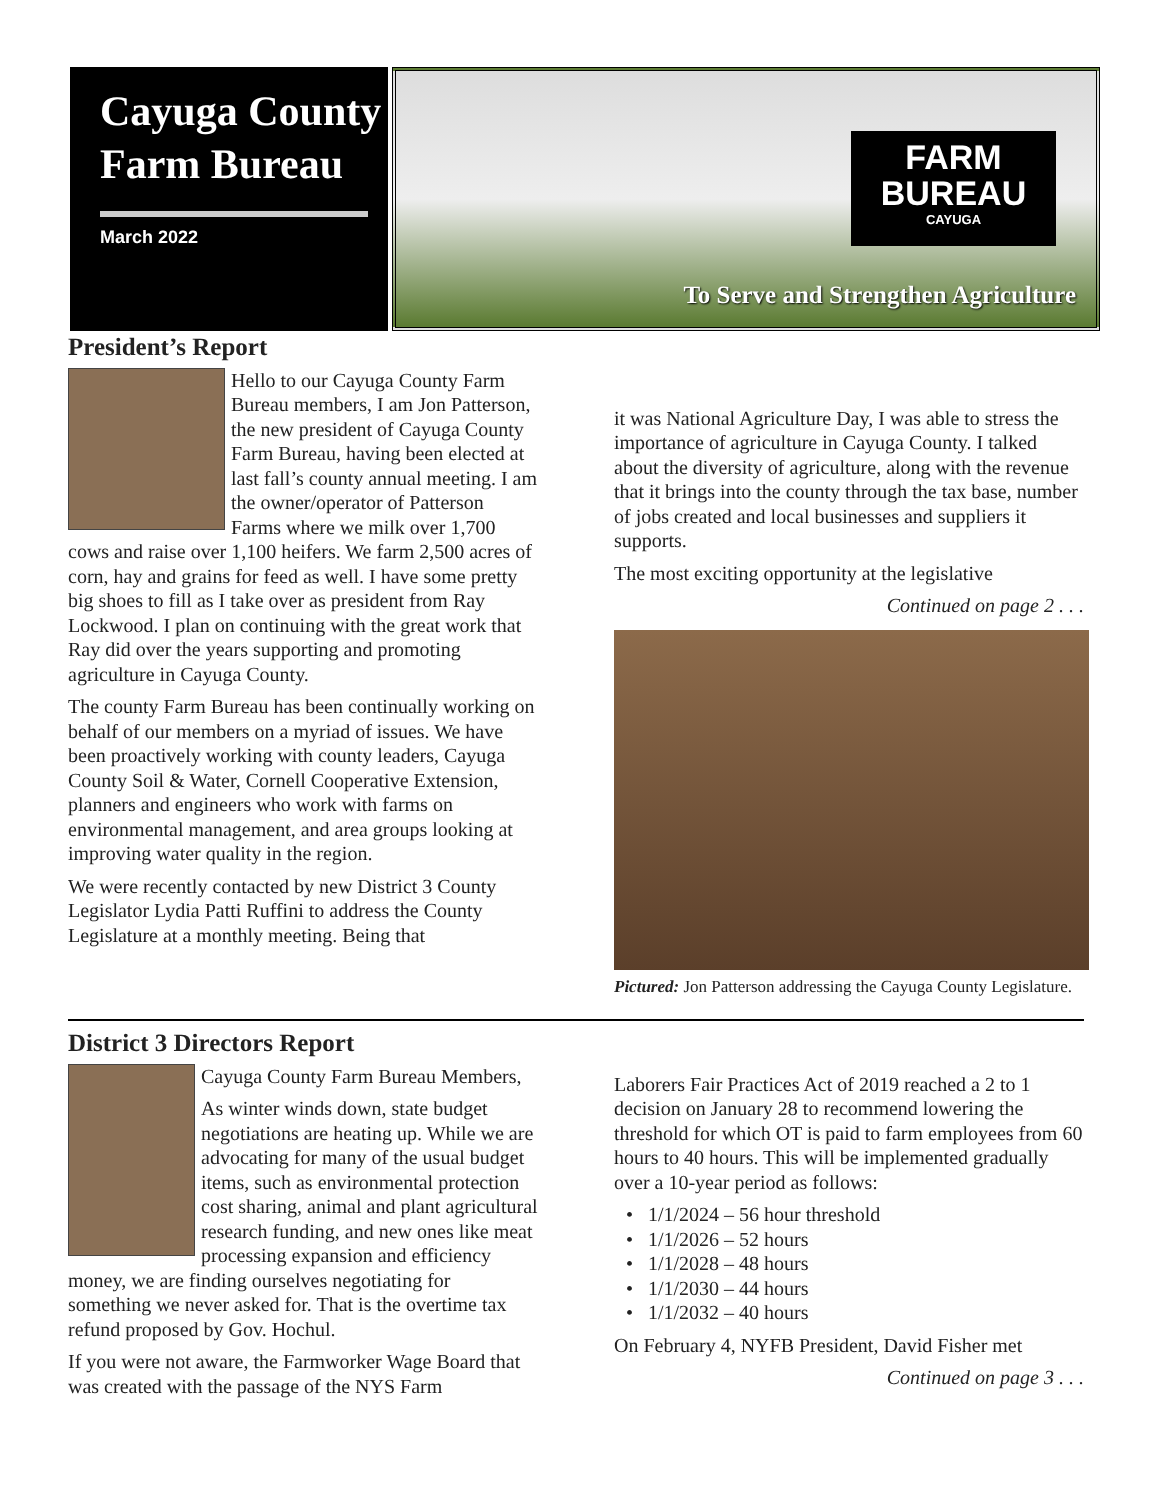Cayuga County Farm Bureau
March 2022
FARM
BUREAU
CAYUGA
To Serve and Strengthen Agriculture
President’s Report
Hello to our Cayuga County Farm Bureau members, I am Jon Patterson, the new president of Cayuga County Farm Bureau, having been elected at last fall’s county annual meeting. I am the owner/operator of Patterson Farms where we milk over 1,700 cows and raise over 1,100 heifers. We farm 2,500 acres of corn, hay and grains for feed as well. I have some pretty big shoes to fill as I take over as president from Ray Lockwood. I plan on continuing with the great work that Ray did over the years supporting and promoting agriculture in Cayuga County.
The county Farm Bureau has been continually working on behalf of our members on a myriad of issues. We have been proactively working with county leaders, Cayuga County Soil & Water, Cornell Cooperative Extension, planners and engineers who work with farms on environmental management, and area groups looking at improving water quality in the region.
We were recently contacted by new District 3 County Legislator Lydia Patti Ruffini to address the County Legislature at a monthly meeting. Being that
it was National Agriculture Day, I was able to stress the importance of agriculture in Cayuga County. I talked about the diversity of agriculture, along with the revenue that it brings into the county through the tax base, number of jobs created and local businesses and suppliers it supports.
The most exciting opportunity at the legislative
Continued on page 2 . . .
Pictured: Jon Patterson addressing the Cayuga County Legislature.
District 3 Directors Report
Cayuga County Farm Bureau Members,
As winter winds down, state budget negotiations are heating up. While we are advocating for many of the usual budget items, such as environmental protection cost sharing, animal and plant agricultural research funding, and new ones like meat processing expansion and efficiency money, we are finding ourselves negotiating for something we never asked for. That is the overtime tax refund proposed by Gov. Hochul.
If you were not aware, the Farmworker Wage Board that was created with the passage of the NYS Farm
Laborers Fair Practices Act of 2019 reached a 2 to 1 decision on January 28 to recommend lowering the threshold for which OT is paid to farm employees from 60 hours to 40 hours. This will be implemented gradually over a 10-year period as follows:
1/1/2024 – 56 hour threshold
1/1/2026 – 52 hours
1/1/2028 – 48 hours
1/1/2030 – 44 hours
1/1/2032 – 40 hours
On February 4, NYFB President, David Fisher met
Continued on page 3 . . .